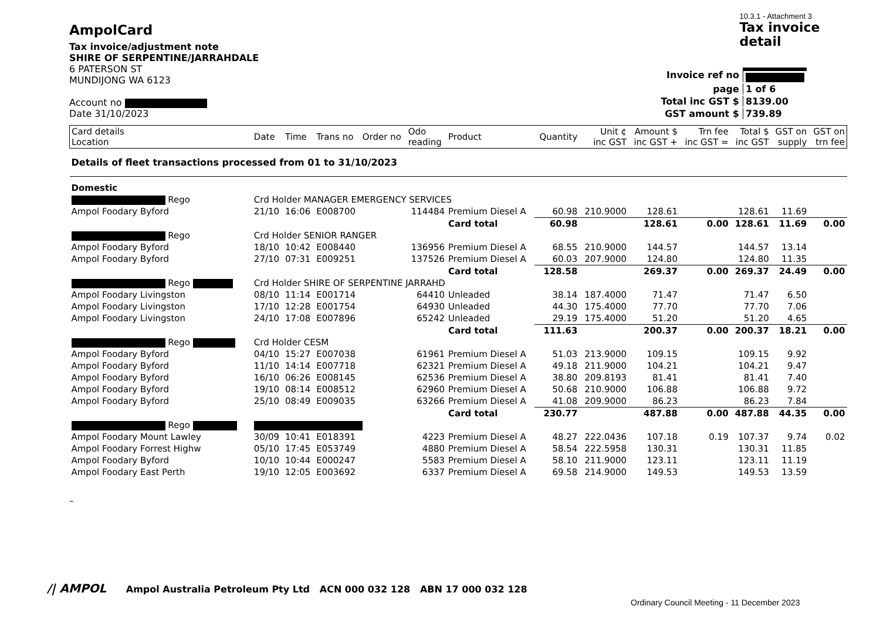AmpolCard
Tax invoice/adjustment note
SHIRE OF SERPENTINE/JARRAHDALE
6 PATERSON ST
MUNDIJONG WA 6123
Account no
Date 31/10/2023
10.3.1 - Attachment 3
Tax invoice
detail
| Invoice ref no | |
| page | 1 of 6 |
| Total inc GST $ | 8139.00 |
| GST amount $ | 739.89 |
| Card details Location | Date | Time | Trans no | Order no | Odo reading | Product | Quantity | Unit ¢ inc GST | Amount $ inc GST + | Trn fee inc GST = | Total $ inc GST | GST on supply | GST on trn fee |
| --- | --- | --- | --- | --- | --- | --- | --- | --- | --- | --- | --- | --- | --- |
| Details of fleet transactions processed from 01 to 31/10/2023 | | | | | | | | | | | | | |
| Domestic | | | | | | | | | | | | | |
| Rego | Crd Holder MANAGER EMERGENCY SERVICES | | | | | | | | | | | | |
| Ampol Foodary Byford | 21/10 | 16:06 | E008700 | | 114484 | Premium Diesel A | 60.98 | 210.9000 | 128.61 | | 128.61 | 11.69 | |
| | | | | | | Card total | 60.98 | | 128.61 | 0.00 | 128.61 | 11.69 | 0.00 |
| Rego | Crd Holder SENIOR RANGER | | | | | | | | | | | | |
| Ampol Foodary Byford | 18/10 | 10:42 | E008440 | | 136956 | Premium Diesel A | 68.55 | 210.9000 | 144.57 | | 144.57 | 13.14 | |
| Ampol Foodary Byford | 27/10 | 07:31 | E009251 | | 137526 | Premium Diesel A | 60.03 | 207.9000 | 124.80 | | 124.80 | 11.35 | |
| | | | | | | Card total | 128.58 | | 269.37 | 0.00 | 269.37 | 24.49 | 0.00 |
| Rego | Crd Holder SHIRE OF SERPENTINE JARRAHD | | | | | | | | | | | | |
| Ampol Foodary Livingston | 08/10 | 11:14 | E001714 | | 64410 | Unleaded | 38.14 | 187.4000 | 71.47 | | 71.47 | 6.50 | |
| Ampol Foodary Livingston | 17/10 | 12:28 | E001754 | | 64930 | Unleaded | 44.30 | 175.4000 | 77.70 | | 77.70 | 7.06 | |
| Ampol Foodary Livingston | 24/10 | 17:08 | E007896 | | 65242 | Unleaded | 29.19 | 175.4000 | 51.20 | | 51.20 | 4.65 | |
| | | | | | | Card total | 111.63 | | 200.37 | 0.00 | 200.37 | 18.21 | 0.00 |
| Rego | Crd Holder CESM | | | | | | | | | | | | |
| Ampol Foodary Byford | 04/10 | 15:27 | E007038 | | 61961 | Premium Diesel A | 51.03 | 213.9000 | 109.15 | | 109.15 | 9.92 | |
| Ampol Foodary Byford | 11/10 | 14:14 | E007718 | | 62321 | Premium Diesel A | 49.18 | 211.9000 | 104.21 | | 104.21 | 9.47 | |
| Ampol Foodary Byford | 16/10 | 06:26 | E008145 | | 62536 | Premium Diesel A | 38.80 | 209.8193 | 81.41 | | 81.41 | 7.40 | |
| Ampol Foodary Byford | 19/10 | 08:14 | E008512 | | 62960 | Premium Diesel A | 50.68 | 210.9000 | 106.88 | | 106.88 | 9.72 | |
| Ampol Foodary Byford | 25/10 | 08:49 | E009035 | | 63266 | Premium Diesel A | 41.08 | 209.9000 | 86.23 | | 86.23 | 7.84 | |
| | | | | | | Card total | 230.77 | | 487.88 | 0.00 | 487.88 | 44.35 | 0.00 |
| Rego | | | | | | | | | | | | | |
| Ampol Foodary Mount Lawley | 30/09 | 10:41 | E018391 | | 4223 | Premium Diesel A | 48.27 | 222.0436 | 107.18 | 0.19 | 107.37 | 9.74 | 0.02 |
| Ampol Foodary Forrest Highw | 05/10 | 17:45 | E053749 | | 4880 | Premium Diesel A | 58.54 | 222.5958 | 130.31 | | 130.31 | 11.85 | |
| Ampol Foodary Byford | 10/10 | 10:44 | E000247 | | 5583 | Premium Diesel A | 58.10 | 211.9000 | 123.11 | | 123.11 | 11.19 | |
| Ampol Foodary East Perth | 19/10 | 12:05 | E003692 | | 6337 | Premium Diesel A | 69.58 | 214.9000 | 149.53 | | 149.53 | 13.59 | |
–
/| AMPOL Ampol Australia Petroleum Pty Ltd ACN 000 032 128 ABN 17 000 032 128
Ordinary Council Meeting - 11 December 2023